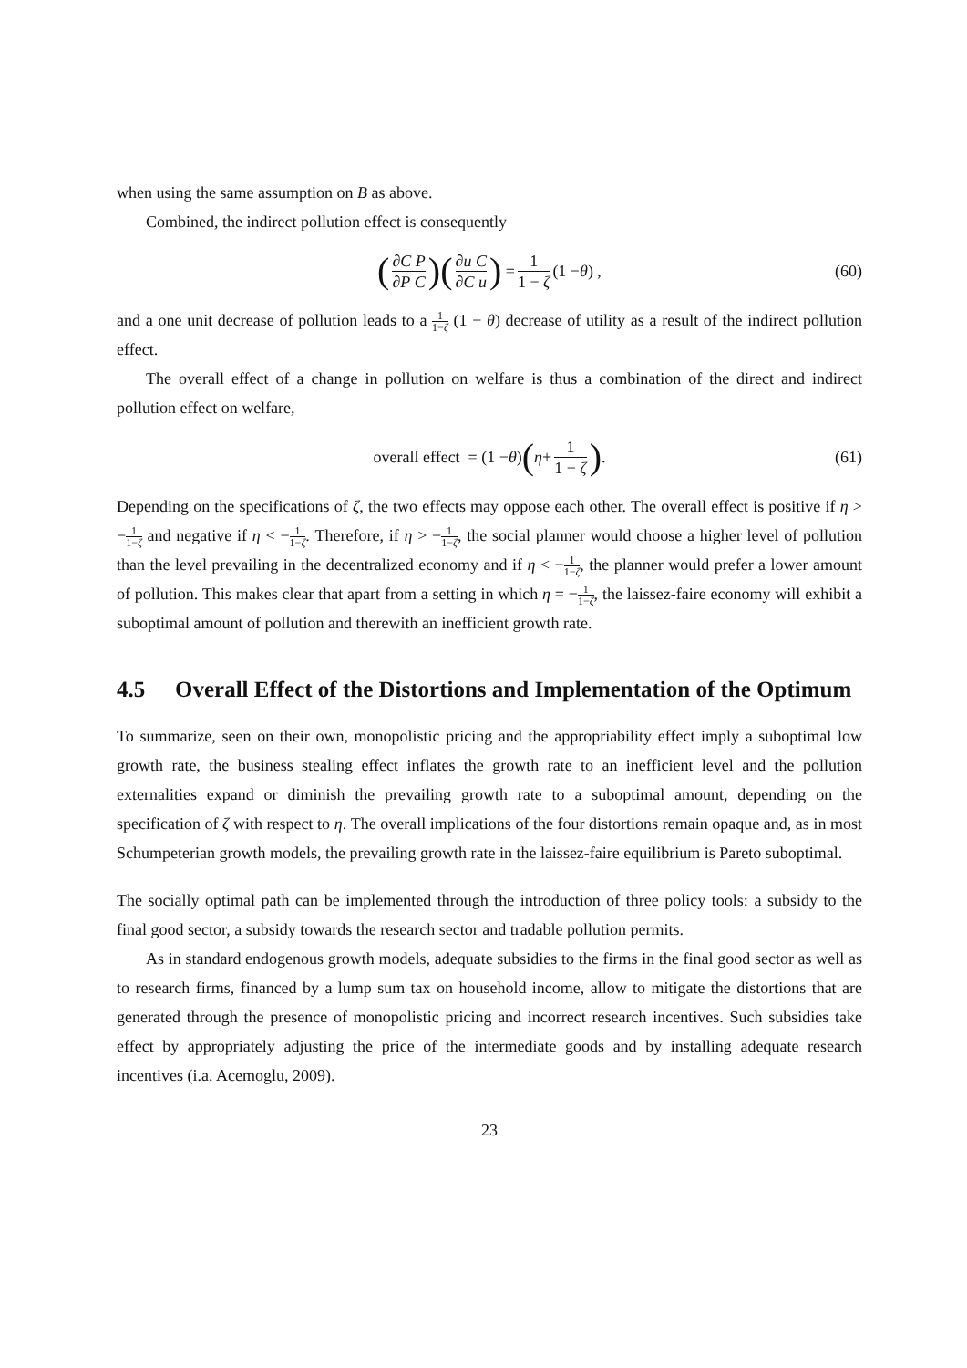when using the same assumption on B as above.
Combined, the indirect pollution effect is consequently
(∂C P ∂P C) (∂u C ∂C u) = 1 1 − ζ (1 − θ) , (60)
and a one unit decrease of pollution leads to a 1 1−ζ (1 − θ) decrease of utility as a result of the indirect pollution effect.
The overall effect of a change in pollution on welfare is thus a combination of the direct and indirect pollution effect on welfare,
overall effect = (1 − θ) (η + 1 1 − ζ) . (61)
Depending on the specifications of ζ, the two effects may oppose each other. The overall effect is positive if η > −1 1−ζ and negative if η < −1 1−ζ. Therefore, if η > −1 1−ζ, the social planner would choose a higher level of pollution than the level prevailing in the decentralized economy and if η < −1 1−ζ, the planner would prefer a lower amount of pollution. This makes clear that apart from a setting in which η = −1 1−ζ, the laissez-faire economy will exhibit a suboptimal amount of pollution and therewith an inefficient growth rate.
4.5 Overall Effect of the Distortions and Implementation of the Optimum
To summarize, seen on their own, monopolistic pricing and the appropriability effect imply a suboptimal low growth rate, the business stealing effect inflates the growth rate to an inefficient level and the pollution externalities expand or diminish the prevailing growth rate to a suboptimal amount, depending on the specification of ζ with respect to η. The overall implications of the four distortions remain opaque and, as in most Schumpeterian growth models, the prevailing growth rate in the laissez-faire equilibrium is Pareto suboptimal.
The socially optimal path can be implemented through the introduction of three policy tools: a subsidy to the final good sector, a subsidy towards the research sector and tradable pollution permits.
As in standard endogenous growth models, adequate subsidies to the firms in the final good sector as well as to research firms, financed by a lump sum tax on household income, allow to mitigate the distortions that are generated through the presence of monopolistic pricing and incorrect research incentives. Such subsidies take effect by appropriately adjusting the price of the intermediate goods and by installing adequate research incentives (i.a. Acemoglu, 2009).
23